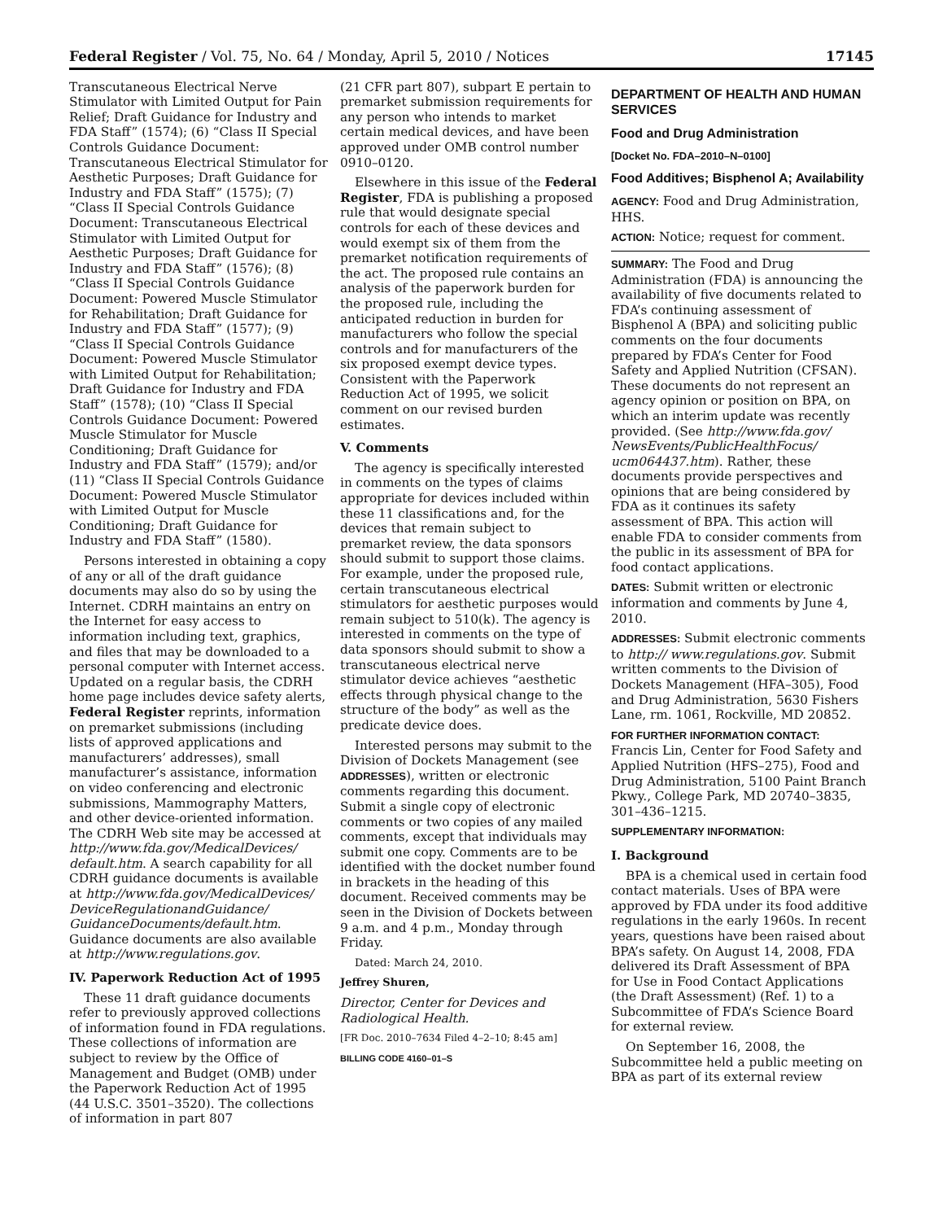Federal Register / Vol. 75, No. 64 / Monday, April 5, 2010 / Notices 17145
Transcutaneous Electrical Nerve Stimulator with Limited Output for Pain Relief; Draft Guidance for Industry and FDA Staff” (1574); (6) “Class II Special Controls Guidance Document: Transcutaneous Electrical Stimulator for Aesthetic Purposes; Draft Guidance for Industry and FDA Staff” (1575); (7) “Class II Special Controls Guidance Document: Transcutaneous Electrical Stimulator with Limited Output for Aesthetic Purposes; Draft Guidance for Industry and FDA Staff” (1576); (8) “Class II Special Controls Guidance Document: Powered Muscle Stimulator for Rehabilitation; Draft Guidance for Industry and FDA Staff” (1577); (9) “Class II Special Controls Guidance Document: Powered Muscle Stimulator with Limited Output for Rehabilitation; Draft Guidance for Industry and FDA Staff” (1578); (10) “Class II Special Controls Guidance Document: Powered Muscle Stimulator for Muscle Conditioning; Draft Guidance for Industry and FDA Staff” (1579); and/or (11) “Class II Special Controls Guidance Document: Powered Muscle Stimulator with Limited Output for Muscle Conditioning; Draft Guidance for Industry and FDA Staff” (1580).
Persons interested in obtaining a copy of any or all of the draft guidance documents may also do so by using the Internet. CDRH maintains an entry on the Internet for easy access to information including text, graphics, and files that may be downloaded to a personal computer with Internet access. Updated on a regular basis, the CDRH home page includes device safety alerts, Federal Register reprints, information on premarket submissions (including lists of approved applications and manufacturers’ addresses), small manufacturer’s assistance, information on video conferencing and electronic submissions, Mammography Matters, and other device-oriented information. The CDRH Web site may be accessed at http://www.fda.gov/MedicalDevices/ default.htm. A search capability for all CDRH guidance documents is available at http://www.fda.gov/MedicalDevices/ DeviceRegulationandGuidance/ GuidanceDocuments/default.htm. Guidance documents are also available at http://www.regulations.gov.
IV. Paperwork Reduction Act of 1995
These 11 draft guidance documents refer to previously approved collections of information found in FDA regulations. These collections of information are subject to review by the Office of Management and Budget (OMB) under the Paperwork Reduction Act of 1995 (44 U.S.C. 3501–3520). The collections of information in part 807
(21 CFR part 807), subpart E pertain to premarket submission requirements for any person who intends to market certain medical devices, and have been approved under OMB control number 0910–0120.
Elsewhere in this issue of the Federal Register, FDA is publishing a proposed rule that would designate special controls for each of these devices and would exempt six of them from the premarket notification requirements of the act. The proposed rule contains an analysis of the paperwork burden for the proposed rule, including the anticipated reduction in burden for manufacturers who follow the special controls and for manufacturers of the six proposed exempt device types. Consistent with the Paperwork Reduction Act of 1995, we solicit comment on our revised burden estimates.
V. Comments
The agency is specifically interested in comments on the types of claims appropriate for devices included within these 11 classifications and, for the devices that remain subject to premarket review, the data sponsors should submit to support those claims. For example, under the proposed rule, certain transcutaneous electrical stimulators for aesthetic purposes would remain subject to 510(k). The agency is interested in comments on the type of data sponsors should submit to show a transcutaneous electrical nerve stimulator device achieves “aesthetic effects through physical change to the structure of the body” as well as the predicate device does.
Interested persons may submit to the Division of Dockets Management (see ADDRESSES), written or electronic comments regarding this document. Submit a single copy of electronic comments or two copies of any mailed comments, except that individuals may submit one copy. Comments are to be identified with the docket number found in brackets in the heading of this document. Received comments may be seen in the Division of Dockets between 9 a.m. and 4 p.m., Monday through Friday.
Dated: March 24, 2010.
Jeffrey Shuren,
Director, Center for Devices and Radiological Health.
[FR Doc. 2010–7634 Filed 4–2–10; 8:45 am]
BILLING CODE 4160–01–S
DEPARTMENT OF HEALTH AND HUMAN SERVICES
Food and Drug Administration
[Docket No. FDA–2010–N–0100]
Food Additives; Bisphenol A; Availability
AGENCY: Food and Drug Administration, HHS.
ACTION: Notice; request for comment.
SUMMARY: The Food and Drug Administration (FDA) is announcing the availability of five documents related to FDA’s continuing assessment of Bisphenol A (BPA) and soliciting public comments on the four documents prepared by FDA’s Center for Food Safety and Applied Nutrition (CFSAN). These documents do not represent an agency opinion or position on BPA, on which an interim update was recently provided. (See http://www.fda.gov/ NewsEvents/PublicHealthFocus/ ucm064437.htm). Rather, these documents provide perspectives and opinions that are being considered by FDA as it continues its safety assessment of BPA. This action will enable FDA to consider comments from the public in its assessment of BPA for food contact applications.
DATES: Submit written or electronic information and comments by June 4, 2010.
ADDRESSES: Submit electronic comments to http:// www.regulations.gov. Submit written comments to the Division of Dockets Management (HFA–305), Food and Drug Administration, 5630 Fishers Lane, rm. 1061, Rockville, MD 20852.
FOR FURTHER INFORMATION CONTACT:
Francis Lin, Center for Food Safety and Applied Nutrition (HFS–275), Food and Drug Administration, 5100 Paint Branch Pkwy., College Park, MD 20740–3835, 301–436–1215.
SUPPLEMENTARY INFORMATION:
I. Background
BPA is a chemical used in certain food contact materials. Uses of BPA were approved by FDA under its food additive regulations in the early 1960s. In recent years, questions have been raised about BPA’s safety. On August 14, 2008, FDA delivered its Draft Assessment of BPA for Use in Food Contact Applications (the Draft Assessment) (Ref. 1) to a Subcommittee of FDA’s Science Board for external review.
On September 16, 2008, the Subcommittee held a public meeting on BPA as part of its external review